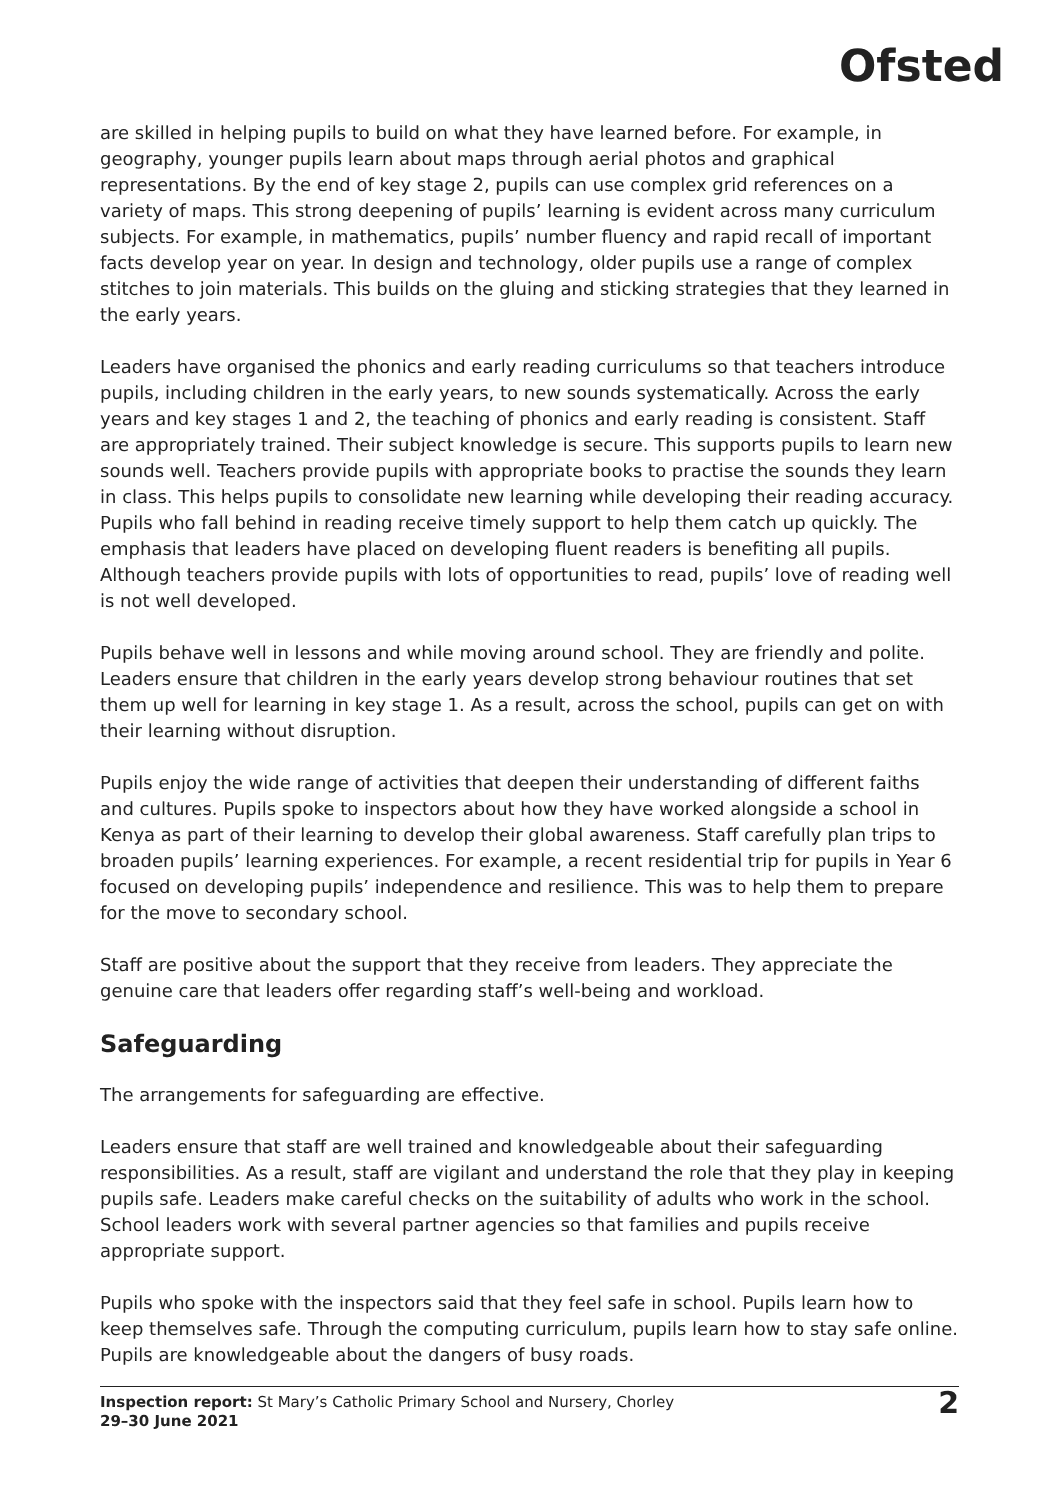Ofsted
are skilled in helping pupils to build on what they have learned before. For example, in geography, younger pupils learn about maps through aerial photos and graphical representations. By the end of key stage 2, pupils can use complex grid references on a variety of maps. This strong deepening of pupils’ learning is evident across many curriculum subjects. For example, in mathematics, pupils’ number fluency and rapid recall of important facts develop year on year. In design and technology, older pupils use a range of complex stitches to join materials. This builds on the gluing and sticking strategies that they learned in the early years.
Leaders have organised the phonics and early reading curriculums so that teachers introduce pupils, including children in the early years, to new sounds systematically. Across the early years and key stages 1 and 2, the teaching of phonics and early reading is consistent. Staff are appropriately trained. Their subject knowledge is secure. This supports pupils to learn new sounds well. Teachers provide pupils with appropriate books to practise the sounds they learn in class. This helps pupils to consolidate new learning while developing their reading accuracy. Pupils who fall behind in reading receive timely support to help them catch up quickly. The emphasis that leaders have placed on developing fluent readers is benefiting all pupils. Although teachers provide pupils with lots of opportunities to read, pupils’ love of reading well is not well developed.
Pupils behave well in lessons and while moving around school. They are friendly and polite. Leaders ensure that children in the early years develop strong behaviour routines that set them up well for learning in key stage 1. As a result, across the school, pupils can get on with their learning without disruption.
Pupils enjoy the wide range of activities that deepen their understanding of different faiths and cultures. Pupils spoke to inspectors about how they have worked alongside a school in Kenya as part of their learning to develop their global awareness. Staff carefully plan trips to broaden pupils’ learning experiences. For example, a recent residential trip for pupils in Year 6 focused on developing pupils’ independence and resilience. This was to help them to prepare for the move to secondary school.
Staff are positive about the support that they receive from leaders. They appreciate the genuine care that leaders offer regarding staff’s well-being and workload.
Safeguarding
The arrangements for safeguarding are effective.
Leaders ensure that staff are well trained and knowledgeable about their safeguarding responsibilities. As a result, staff are vigilant and understand the role that they play in keeping pupils safe. Leaders make careful checks on the suitability of adults who work in the school. School leaders work with several partner agencies so that families and pupils receive appropriate support.
Pupils who spoke with the inspectors said that they feel safe in school. Pupils learn how to keep themselves safe. Through the computing curriculum, pupils learn how to stay safe online. Pupils are knowledgeable about the dangers of busy roads.
Inspection report: St Mary’s Catholic Primary School and Nursery, Chorley
29–30 June 2021
2